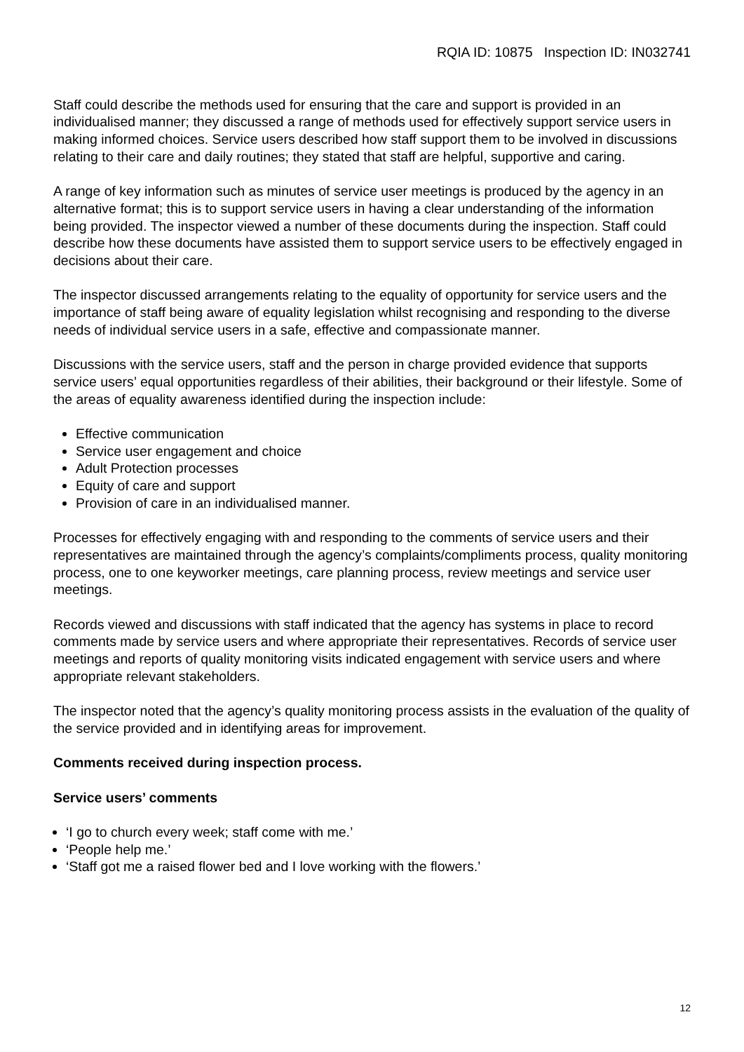RQIA ID: 10875 Inspection ID: IN032741
Staff could describe the methods used for ensuring that the care and support is provided in an individualised manner; they discussed a range of methods used for effectively support service users in making informed choices. Service users described how staff support them to be involved in discussions relating to their care and daily routines; they stated that staff are helpful, supportive and caring.
A range of key information such as minutes of service user meetings is produced by the agency in an alternative format; this is to support service users in having a clear understanding of the information being provided. The inspector viewed a number of these documents during the inspection. Staff could describe how these documents have assisted them to support service users to be effectively engaged in decisions about their care.
The inspector discussed arrangements relating to the equality of opportunity for service users and the importance of staff being aware of equality legislation whilst recognising and responding to the diverse needs of individual service users in a safe, effective and compassionate manner.
Discussions with the service users, staff and the person in charge provided evidence that supports service users’ equal opportunities regardless of their abilities, their background or their lifestyle. Some of the areas of equality awareness identified during the inspection include:
Effective communication
Service user engagement and choice
Adult Protection processes
Equity of care and support
Provision of care in an individualised manner.
Processes for effectively engaging with and responding to the comments of service users and their representatives are maintained through the agency’s complaints/compliments process, quality monitoring process, one to one keyworker meetings, care planning process, review meetings and service user meetings.
Records viewed and discussions with staff indicated that the agency has systems in place to record comments made by service users and where appropriate their representatives. Records of service user meetings and reports of quality monitoring visits indicated engagement with service users and where appropriate relevant stakeholders.
The inspector noted that the agency’s quality monitoring process assists in the evaluation of the quality of the service provided and in identifying areas for improvement.
Comments received during inspection process.
Service users’ comments
‘I go to church every week; staff come with me.’
‘People help me.’
‘Staff got me a raised flower bed and I love working with the flowers.’
12